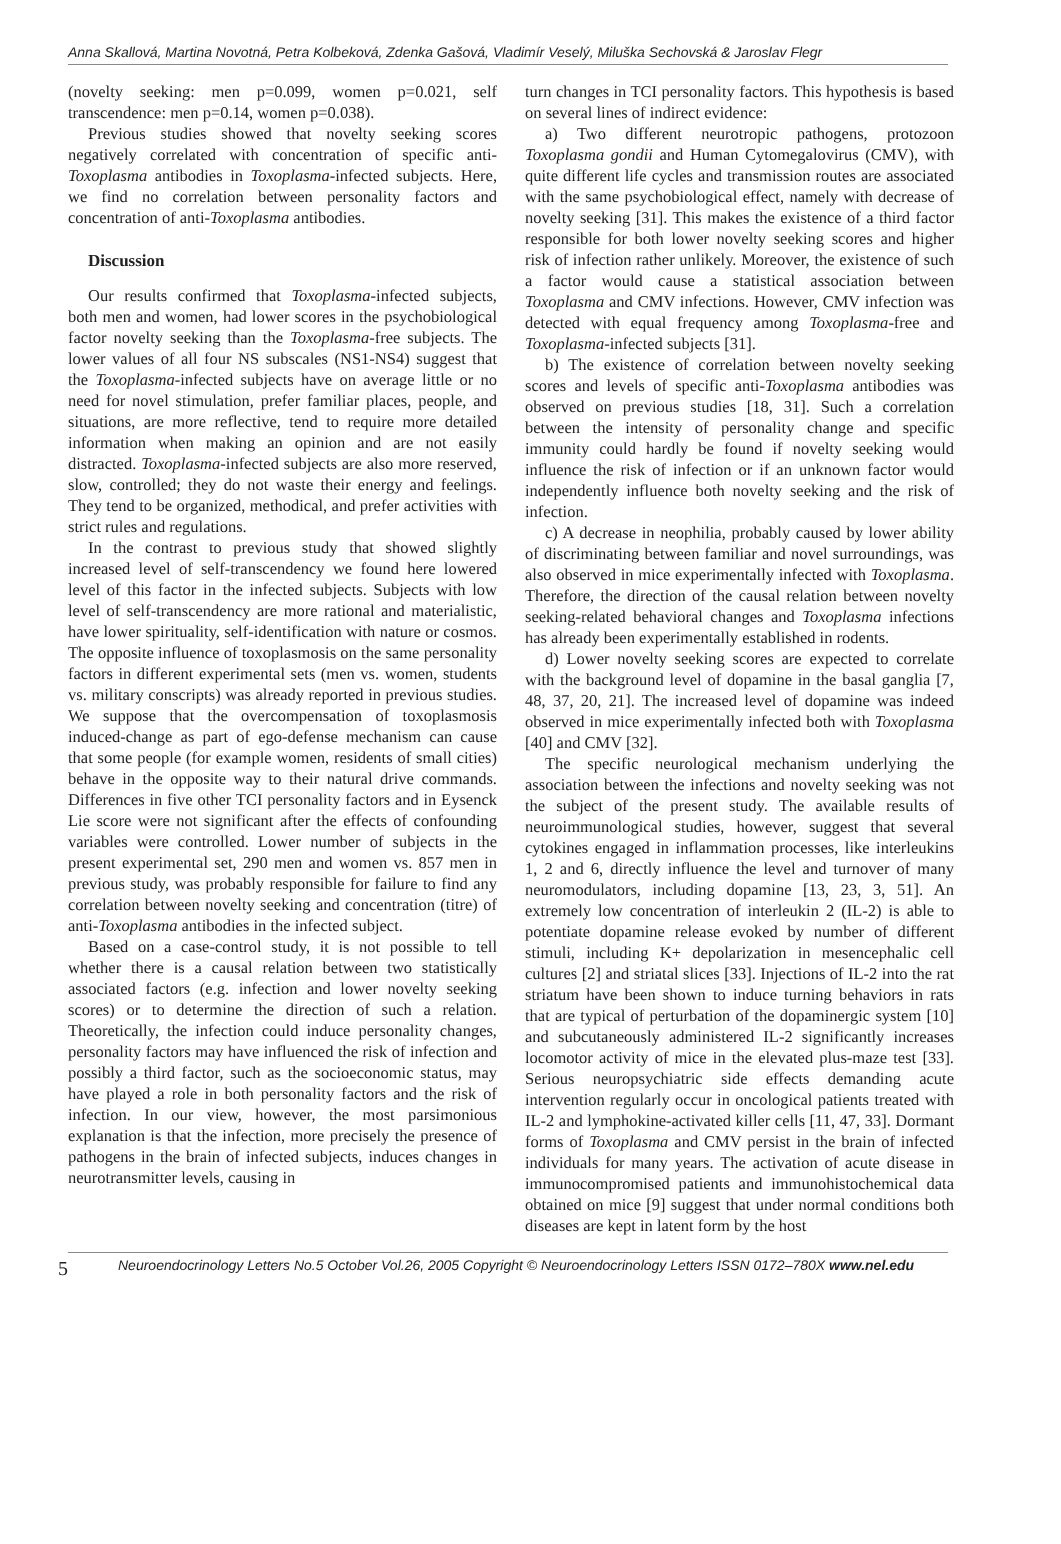Anna Skallová, Martina Novotná, Petra Kolbeková, Zdenka Gašová, Vladimír Veselý, Miluška Sechovská & Jaroslav Flegr
(novelty seeking: men p=0.099, women p=0.021, self transcendence: men p=0.14, women p=0.038).
Previous studies showed that novelty seeking scores negatively correlated with concentration of specific anti-Toxoplasma antibodies in Toxoplasma-infected subjects. Here, we find no correlation between personality factors and concentration of anti-Toxoplasma antibodies.
Discussion
Our results confirmed that Toxoplasma-infected subjects, both men and women, had lower scores in the psychobiological factor novelty seeking than the Toxoplasma-free subjects. The lower values of all four NS subscales (NS1-NS4) suggest that the Toxoplasma-infected subjects have on average little or no need for novel stimulation, prefer familiar places, people, and situations, are more reflective, tend to require more detailed information when making an opinion and are not easily distracted. Toxoplasma-infected subjects are also more reserved, slow, controlled; they do not waste their energy and feelings. They tend to be organized, methodical, and prefer activities with strict rules and regulations.
In the contrast to previous study that showed slightly increased level of self-transcendency we found here lowered level of this factor in the infected subjects. Subjects with low level of self-transcendency are more rational and materialistic, have lower spirituality, self-identification with nature or cosmos. The opposite influence of toxoplasmosis on the same personality factors in different experimental sets (men vs. women, students vs. military conscripts) was already reported in previous studies. We suppose that the overcompensation of toxoplasmosis induced-change as part of ego-defense mechanism can cause that some people (for example women, residents of small cities) behave in the opposite way to their natural drive commands. Differences in five other TCI personality factors and in Eysenck Lie score were not significant after the effects of confounding variables were controlled. Lower number of subjects in the present experimental set, 290 men and women vs. 857 men in previous study, was probably responsible for failure to find any correlation between novelty seeking and concentration (titre) of anti-Toxoplasma antibodies in the infected subject.
Based on a case-control study, it is not possible to tell whether there is a causal relation between two statistically associated factors (e.g. infection and lower novelty seeking scores) or to determine the direction of such a relation. Theoretically, the infection could induce personality changes, personality factors may have influenced the risk of infection and possibly a third factor, such as the socioeconomic status, may have played a role in both personality factors and the risk of infection. In our view, however, the most parsimonious explanation is that the infection, more precisely the presence of pathogens in the brain of infected subjects, induces changes in neurotransmitter levels, causing in
turn changes in TCI personality factors. This hypothesis is based on several lines of indirect evidence:
a) Two different neurotropic pathogens, protozoon Toxoplasma gondii and Human Cytomegalovirus (CMV), with quite different life cycles and transmission routes are associated with the same psychobiological effect, namely with decrease of novelty seeking [31]. This makes the existence of a third factor responsible for both lower novelty seeking scores and higher risk of infection rather unlikely. Moreover, the existence of such a factor would cause a statistical association between Toxoplasma and CMV infections. However, CMV infection was detected with equal frequency among Toxoplasma-free and Toxoplasma-infected subjects [31].
b) The existence of correlation between novelty seeking scores and levels of specific anti-Toxoplasma antibodies was observed on previous studies [18, 31]. Such a correlation between the intensity of personality change and specific immunity could hardly be found if novelty seeking would influence the risk of infection or if an unknown factor would independently influence both novelty seeking and the risk of infection.
c) A decrease in neophilia, probably caused by lower ability of discriminating between familiar and novel surroundings, was also observed in mice experimentally infected with Toxoplasma. Therefore, the direction of the causal relation between novelty seeking-related behavioral changes and Toxoplasma infections has already been experimentally established in rodents.
d) Lower novelty seeking scores are expected to correlate with the background level of dopamine in the basal ganglia [7, 48, 37, 20, 21]. The increased level of dopamine was indeed observed in mice experimentally infected both with Toxoplasma [40] and CMV [32].
The specific neurological mechanism underlying the association between the infections and novelty seeking was not the subject of the present study. The available results of neuroimmunological studies, however, suggest that several cytokines engaged in inflammation processes, like interleukins 1, 2 and 6, directly influence the level and turnover of many neuromodulators, including dopamine [13, 23, 3, 51]. An extremely low concentration of interleukin 2 (IL-2) is able to potentiate dopamine release evoked by number of different stimuli, including K+ depolarization in mesencephalic cell cultures [2] and striatal slices [33]. Injections of IL-2 into the rat striatum have been shown to induce turning behaviors in rats that are typical of perturbation of the dopaminergic system [10] and subcutaneously administered IL-2 significantly increases locomotor activity of mice in the elevated plus-maze test [33]. Serious neuropsychiatric side effects demanding acute intervention regularly occur in oncological patients treated with IL-2 and lymphokine-activated killer cells [11, 47, 33]. Dormant forms of Toxoplasma and CMV persist in the brain of infected individuals for many years. The activation of acute disease in immunocompromised patients and immunohistochemical data obtained on mice [9] suggest that under normal conditions both diseases are kept in latent form by the host
5 Neuroendocrinology Letters No.5 October Vol.26, 2005 Copyright © Neuroendocrinology Letters ISSN 0172–780X www.nel.edu